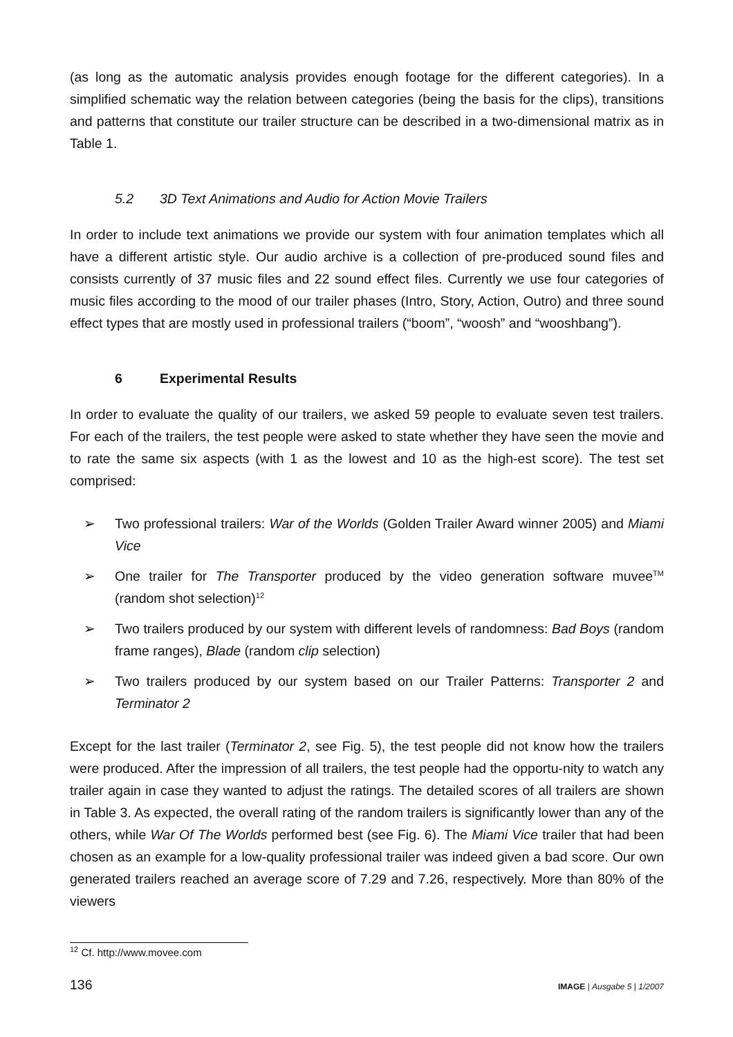(as long as the automatic analysis provides enough footage for the different categories). In a simplified schematic way the relation between categories (being the basis for the clips), transitions and patterns that constitute our trailer structure can be described in a two-dimensional matrix as in Table 1.
5.2 3D Text Animations and Audio for Action Movie Trailers
In order to include text animations we provide our system with four animation templates which all have a different artistic style. Our audio archive is a collection of pre-produced sound files and consists currently of 37 music files and 22 sound effect files. Currently we use four categories of music files according to the mood of our trailer phases (Intro, Story, Action, Outro) and three sound effect types that are mostly used in professional trailers (“boom”, “woosh” and “wooshbang”).
6 Experimental Results
In order to evaluate the quality of our trailers, we asked 59 people to evaluate seven test trailers. For each of the trailers, the test people were asked to state whether they have seen the movie and to rate the same six aspects (with 1 as the lowest and 10 as the high-est score). The test set comprised:
➢ Two professional trailers: War of the Worlds (Golden Trailer Award winner 2005) and Miami Vice
➢ One trailer for The Transporter produced by the video generation software muvee<sup>TM</sup> (random shot selection)<sup>12</sup>
➢ Two trailers produced by our system with different levels of randomness: Bad Boys (random frame ranges), Blade (random clip selection)
➢ Two trailers produced by our system based on our Trailer Patterns: Transporter 2 and Terminator 2
Except for the last trailer (Terminator 2, see Fig. 5), the test people did not know how the trailers were produced. After the impression of all trailers, the test people had the opportu-nity to watch any trailer again in case they wanted to adjust the ratings. The detailed scores of all trailers are shown in Table 3. As expected, the overall rating of the random trailers is significantly lower than any of the others, while War Of The Worlds performed best (see Fig. 6). The Miami Vice trailer that had been chosen as an example for a low-quality professional trailer was indeed given a bad score. Our own generated trailers reached an average score of 7.29 and 7.26, respectively. More than 80% of the viewers
<sup>12</sup> Cf. http://www.movee.com
136 IMAGE | Ausgabe 5 | 1/2007